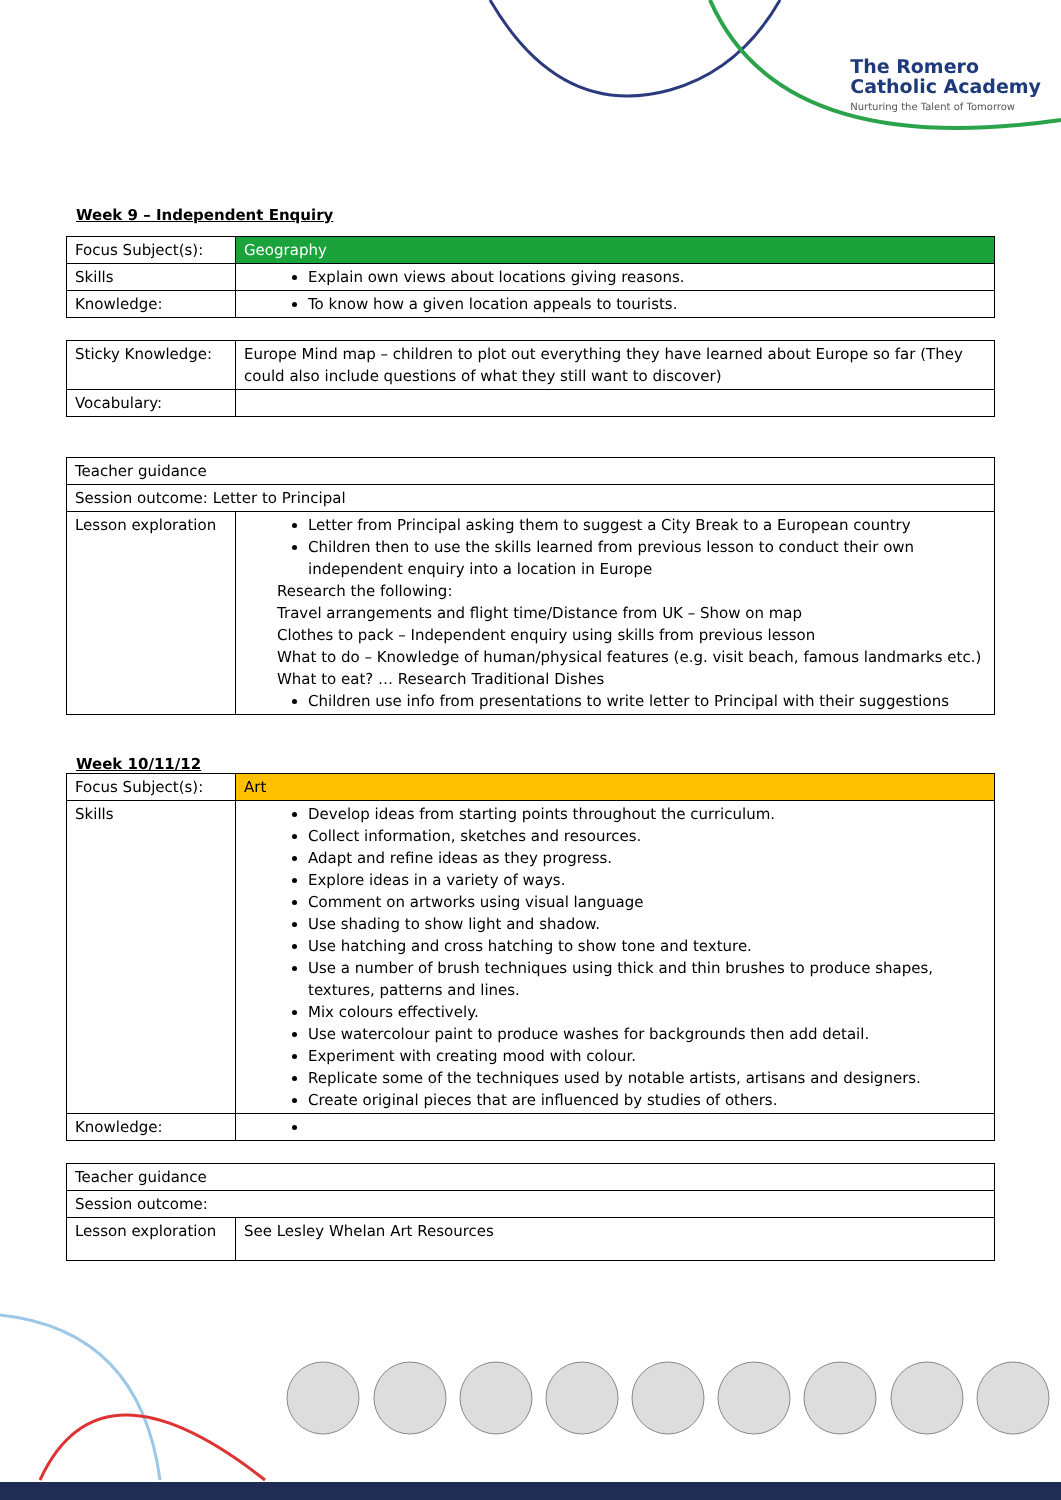The Romero
Catholic Academy
Nurturing the Talent of Tomorrow
Week 9 – Independent Enquiry
| Focus Subject(s): | Geography |
| Skills | Explain own views about locations giving reasons. |
| Knowledge: | To know how a given location appeals to tourists. |
| Sticky Knowledge: | Europe Mind map – children to plot out everything they have learned about Europe so far (They could also include questions of what they still want to discover) |
| Vocabulary: | |
| Teacher guidance | |
| Session outcome: Letter to Principal | |
| Lesson exploration | Letter from Principal asking them to suggest a City Break to a European country Children then to use the skills learned from previous lesson to conduct their own independent enquiry into a location in Europe Research the following: Travel arrangements and flight time/Distance from UK – Show on map Clothes to pack – Independent enquiry using skills from previous lesson What to do – Knowledge of human/physical features (e.g. visit beach, famous landmarks etc.) What to eat? … Research Traditional Dishes Children use info from presentations to write letter to Principal with their suggestions |
Week 10/11/12
| Focus Subject(s): | Art |
| Skills | Develop ideas from starting points throughout the curriculum. Collect information, sketches and resources. Adapt and refine ideas as they progress. Explore ideas in a variety of ways. Comment on artworks using visual language Use shading to show light and shadow. Use hatching and cross hatching to show tone and texture. Use a number of brush techniques using thick and thin brushes to produce shapes, textures, patterns and lines. Mix colours effectively. Use watercolour paint to produce washes for backgrounds then add detail. Experiment with creating mood with colour. Replicate some of the techniques used by notable artists, artisans and designers. Create original pieces that are influenced by studies of others. |
| Knowledge: | |
| Teacher guidance | |
| Session outcome: | |
| Lesson exploration | See Lesley Whelan Art Resources |